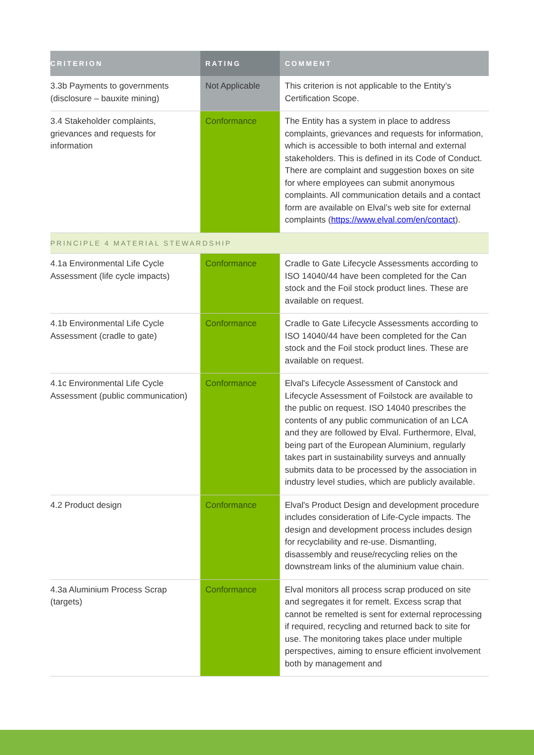| CRITERION | RATING | COMMENT |
| --- | --- | --- |
| 3.3b Payments to governments (disclosure – bauxite mining) | Not Applicable | This criterion is not applicable to the Entity’s Certification Scope. |
| 3.4 Stakeholder complaints, grievances and requests for information | Conformance | The Entity has a system in place to address complaints, grievances and requests for information, which is accessible to both internal and external stakeholders. This is defined in its Code of Conduct. There are complaint and suggestion boxes on site for where employees can submit anonymous complaints. All communication details and a contact form are available on Elval’s web site for external complaints ( https://www.elval.com/en/contact ). |
| PRINCIPLE 4 MATERIAL STEWARDSHIP | | |
| 4.1a Environmental Life Cycle Assessment (life cycle impacts) | Conformance | Cradle to Gate Lifecycle Assessments according to ISO 14040/44 have been completed for the Can stock and the Foil stock product lines. These are available on request. |
| 4.1b Environmental Life Cycle Assessment (cradle to gate) | Conformance | Cradle to Gate Lifecycle Assessments according to ISO 14040/44 have been completed for the Can stock and the Foil stock product lines. These are available on request. |
| 4.1c Environmental Life Cycle Assessment (public communication) | Conformance | Elval's Lifecycle Assessment of Canstock and Lifecycle Assessment of Foilstock are available to the public on request. ISO 14040 prescribes the contents of any public communication of an LCA and they are followed by Elval. Furthermore, Elval, being part of the European Aluminium, regularly takes part in sustainability surveys and annually submits data to be processed by the association in industry level studies, which are publicly available. |
| 4.2 Product design | Conformance | Elval's Product Design and development procedure includes consideration of Life-Cycle impacts. The design and development process includes design for recyclability and re-use. Dismantling, disassembly and reuse/recycling relies on the downstream links of the aluminium value chain. |
| 4.3a Aluminium Process Scrap (targets) | Conformance | Elval monitors all process scrap produced on site and segregates it for remelt. Excess scrap that cannot be remelted is sent for external reprocessing if required, recycling and returned back to site for use. The monitoring takes place under multiple perspectives, aiming to ensure efficient involvement both by management and |